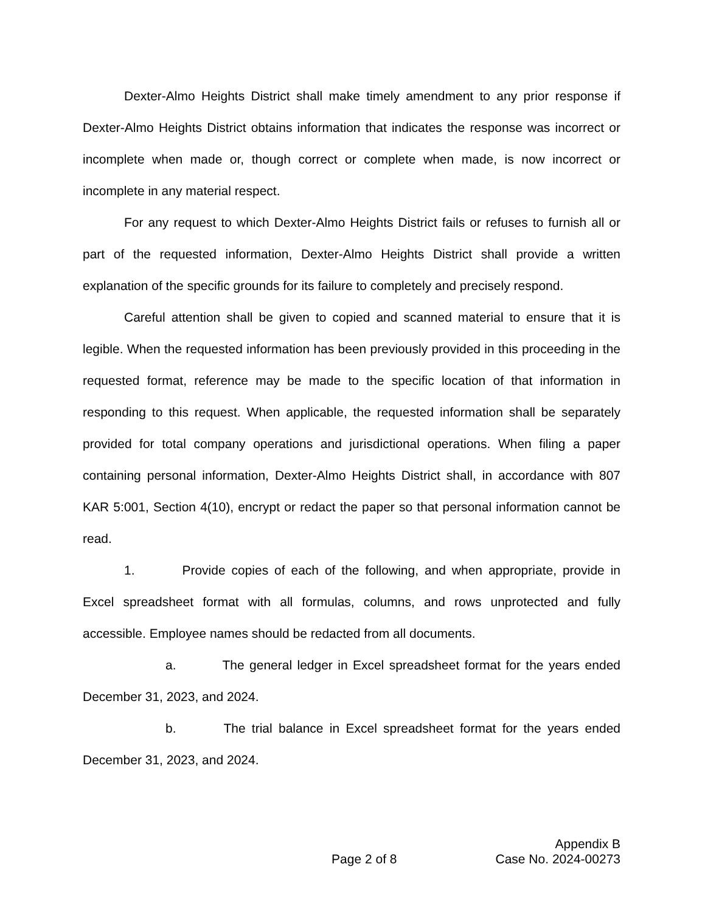Dexter-Almo Heights District shall make timely amendment to any prior response if Dexter-Almo Heights District obtains information that indicates the response was incorrect or incomplete when made or, though correct or complete when made, is now incorrect or incomplete in any material respect.
For any request to which Dexter-Almo Heights District fails or refuses to furnish all or part of the requested information, Dexter-Almo Heights District shall provide a written explanation of the specific grounds for its failure to completely and precisely respond.
Careful attention shall be given to copied and scanned material to ensure that it is legible. When the requested information has been previously provided in this proceeding in the requested format, reference may be made to the specific location of that information in responding to this request. When applicable, the requested information shall be separately provided for total company operations and jurisdictional operations. When filing a paper containing personal information, Dexter-Almo Heights District shall, in accordance with 807 KAR 5:001, Section 4(10), encrypt or redact the paper so that personal information cannot be read.
1. Provide copies of each of the following, and when appropriate, provide in Excel spreadsheet format with all formulas, columns, and rows unprotected and fully accessible. Employee names should be redacted from all documents.
a. The general ledger in Excel spreadsheet format for the years ended December 31, 2023, and 2024.
b. The trial balance in Excel spreadsheet format for the years ended December 31, 2023, and 2024.
Page 2 of 8 Appendix B
Case No. 2024-00273